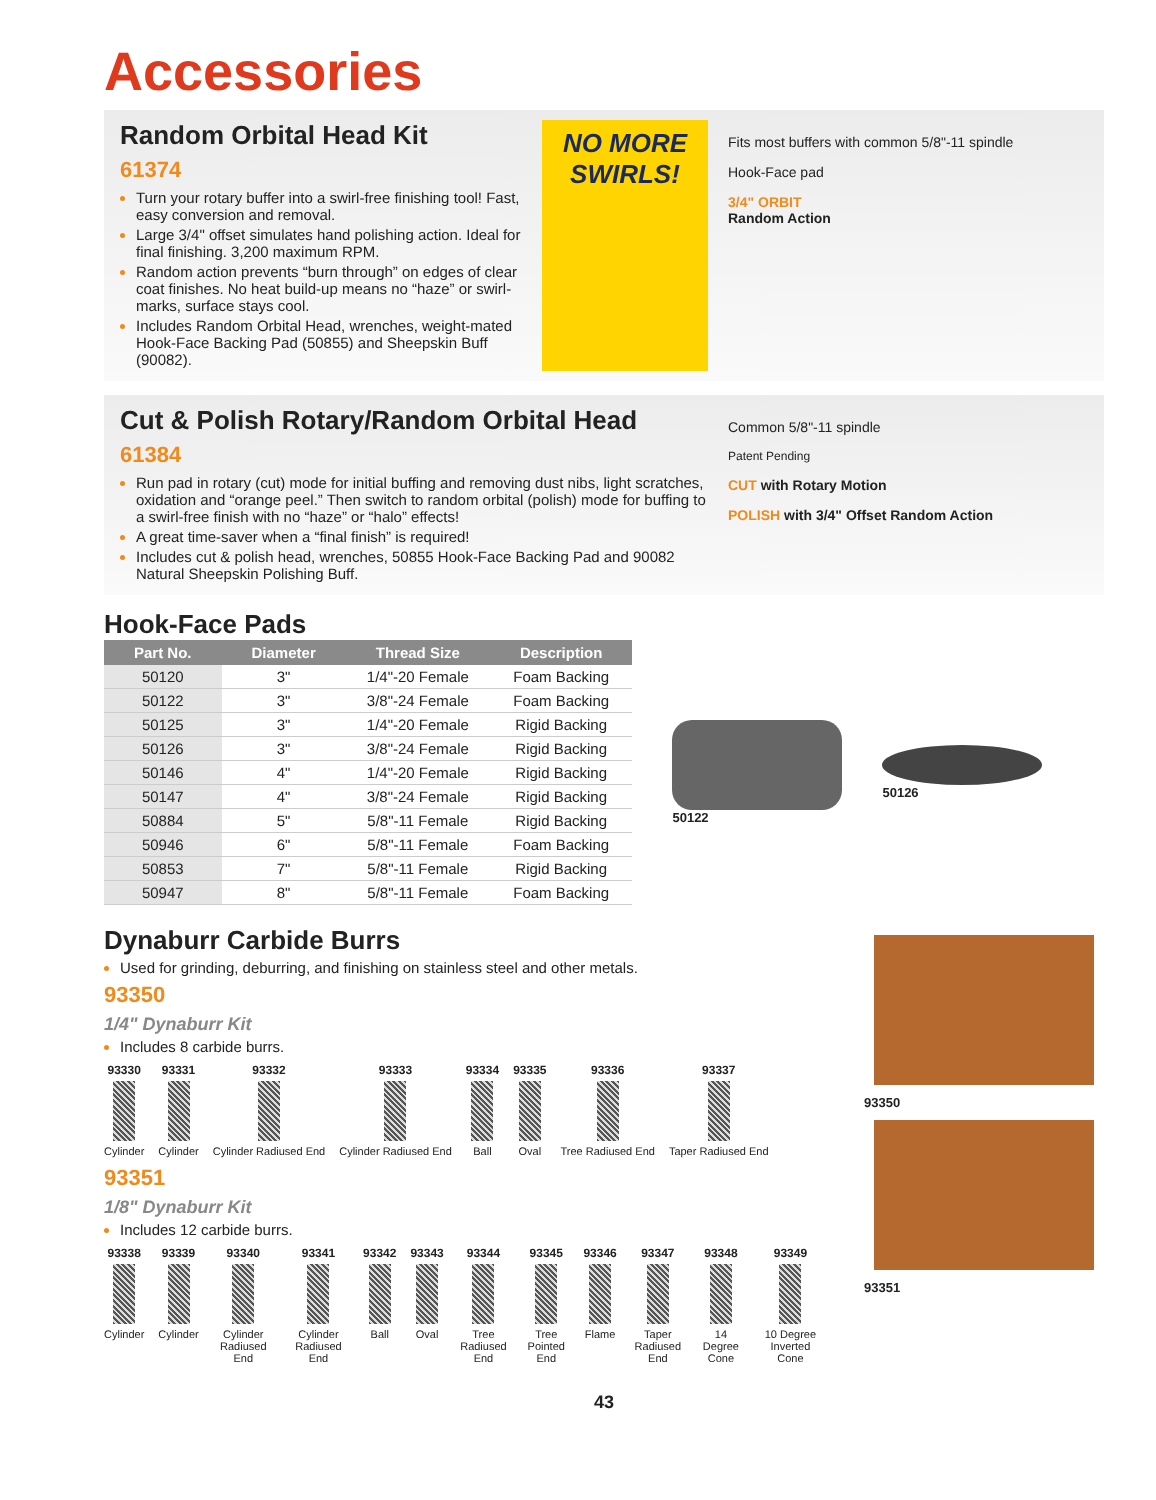Accessories
Random Orbital Head Kit
61374
Turn your rotary buffer into a swirl-free finishing tool! Fast, easy conversion and removal.
Large 3/4" offset simulates hand polishing action. Ideal for final finishing. 3,200 maximum RPM.
Random action prevents “burn through” on edges of clear coat finishes. No heat build-up means no “haze” or swirl-marks, surface stays cool.
Includes Random Orbital Head, wrenches, weight-mated Hook-Face Backing Pad (50855) and Sheepskin Buff (90082).
NO MORE SWIRLS!
Fits most buffers with common 5/8"-11 spindle
Hook-Face pad
3/4" ORBIT
Random Action
Cut & Polish Rotary/Random Orbital Head
61384
Run pad in rotary (cut) mode for initial buffing and removing dust nibs, light scratches, oxidation and “orange peel.” Then switch to random orbital (polish) mode for buffing to a swirl-free finish with no “haze” or “halo” effects!
A great time-saver when a “final finish” is required!
Includes cut & polish head, wrenches, 50855 Hook-Face Backing Pad and 90082 Natural Sheepskin Polishing Buff.
Common 5/8"-11 spindle
Patent Pending
CUT with Rotary Motion
POLISH with 3/4" Offset Random Action
Hook-Face Pads
| Part No. | Diameter | Thread Size | Description |
| --- | --- | --- | --- |
| 50120 | 3" | 1/4"-20 Female | Foam Backing |
| 50122 | 3" | 3/8"-24 Female | Foam Backing |
| 50125 | 3" | 1/4"-20 Female | Rigid Backing |
| 50126 | 3" | 3/8"-24 Female | Rigid Backing |
| 50146 | 4" | 1/4"-20 Female | Rigid Backing |
| 50147 | 4" | 3/8"-24 Female | Rigid Backing |
| 50884 | 5" | 5/8"-11 Female | Rigid Backing |
| 50946 | 6" | 5/8"-11 Female | Foam Backing |
| 50853 | 7" | 5/8"-11 Female | Rigid Backing |
| 50947 | 8" | 5/8"-11 Female | Foam Backing |
50122 50126
Dynaburr Carbide Burrs
Used for grinding, deburring, and finishing on stainless steel and other metals.
93350
1/4" Dynaburr Kit
Includes 8 carbide burrs.
93330
Cylinder
93331
Cylinder
93332
Cylinder Radiused End
93333
Cylinder Radiused End
93334
Ball
93335
Oval
93336
Tree Radiused End
93337
Taper Radiused End
93351
1/8" Dynaburr Kit
Includes 12 carbide burrs.
93338
Cylinder
93339
Cylinder
93340
Cylinder Radiused End
93341
Cylinder Radiused End
93342
Ball
93343
Oval
93344
Tree Radiused End
93345
Tree Pointed End
93346
Flame
93347
Taper Radiused End
93348
14 Degree Cone
93349
10 Degree Inverted Cone
93350
93351
43